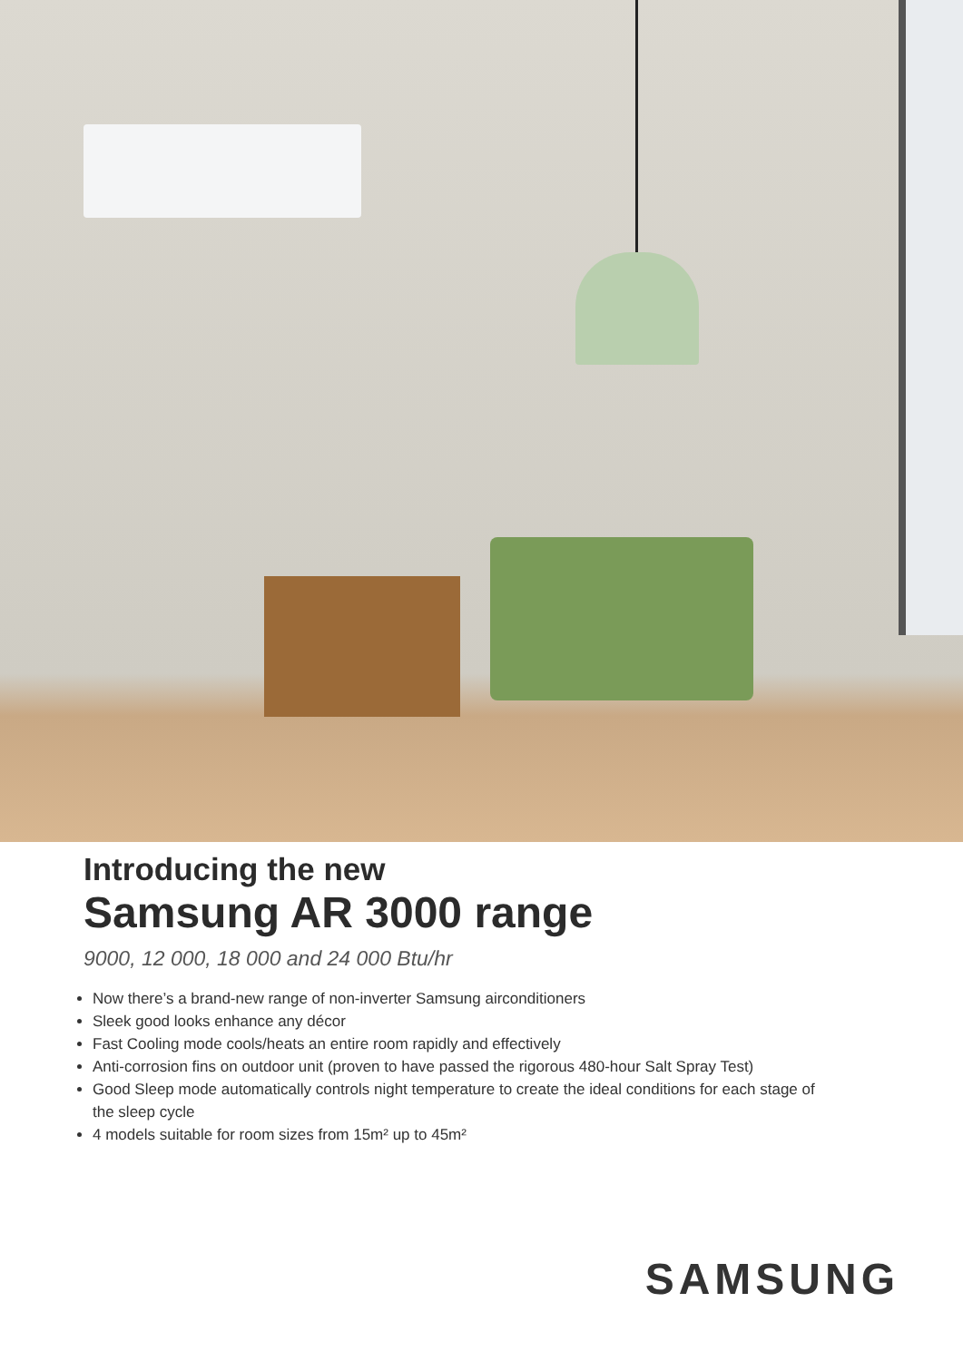Introducing the new
Samsung AR 3000 range
9000, 12 000, 18 000 and 24 000 Btu/hr
Now there’s a brand-new range of non-inverter Samsung airconditioners
Sleek good looks enhance any décor
Fast Cooling mode cools/heats an entire room rapidly and effectively
Anti-corrosion fins on outdoor unit (proven to have passed the rigorous 480-hour Salt Spray Test)
Good Sleep mode automatically controls night temperature to create the ideal conditions for each stage of the sleep cycle
4 models suitable for room sizes from 15m² up to 45m²
SAMSUNG